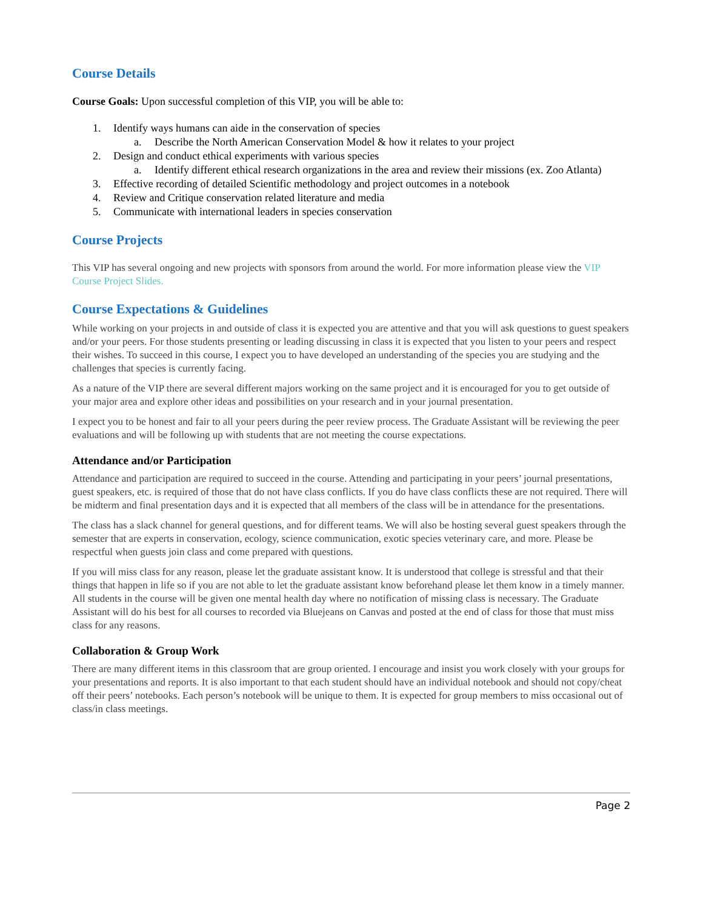Course Details
Course Goals: Upon successful completion of this VIP, you will be able to:
1. Identify ways humans can aide in the conservation of species
a. Describe the North American Conservation Model & how it relates to your project
2. Design and conduct ethical experiments with various species
a. Identify different ethical research organizations in the area and review their missions (ex. Zoo Atlanta)
3. Effective recording of detailed Scientific methodology and project outcomes in a notebook
4. Review and Critique conservation related literature and media
5. Communicate with international leaders in species conservation
Course Projects
This VIP has several ongoing and new projects with sponsors from around the world. For more information please view the VIP Course Project Slides.
Course Expectations & Guidelines
While working on your projects in and outside of class it is expected you are attentive and that you will ask questions to guest speakers and/or your peers. For those students presenting or leading discussing in class it is expected that you listen to your peers and respect their wishes. To succeed in this course, I expect you to have developed an understanding of the species you are studying and the challenges that species is currently facing.
As a nature of the VIP there are several different majors working on the same project and it is encouraged for you to get outside of your major area and explore other ideas and possibilities on your research and in your journal presentation.
I expect you to be honest and fair to all your peers during the peer review process. The Graduate Assistant will be reviewing the peer evaluations and will be following up with students that are not meeting the course expectations.
Attendance and/or Participation
Attendance and participation are required to succeed in the course. Attending and participating in your peers’ journal presentations, guest speakers, etc. is required of those that do not have class conflicts. If you do have class conflicts these are not required. There will be midterm and final presentation days and it is expected that all members of the class will be in attendance for the presentations.
The class has a slack channel for general questions, and for different teams. We will also be hosting several guest speakers through the semester that are experts in conservation, ecology, science communication, exotic species veterinary care, and more. Please be respectful when guests join class and come prepared with questions.
If you will miss class for any reason, please let the graduate assistant know. It is understood that college is stressful and that their things that happen in life so if you are not able to let the graduate assistant know beforehand please let them know in a timely manner. All students in the course will be given one mental health day where no notification of missing class is necessary. The Graduate Assistant will do his best for all courses to recorded via Bluejeans on Canvas and posted at the end of class for those that must miss class for any reasons.
Collaboration & Group Work
There are many different items in this classroom that are group oriented. I encourage and insist you work closely with your groups for your presentations and reports. It is also important to that each student should have an individual notebook and should not copy/cheat off their peers’ notebooks. Each person’s notebook will be unique to them. It is expected for group members to miss occasional out of class/in class meetings.
Page 2